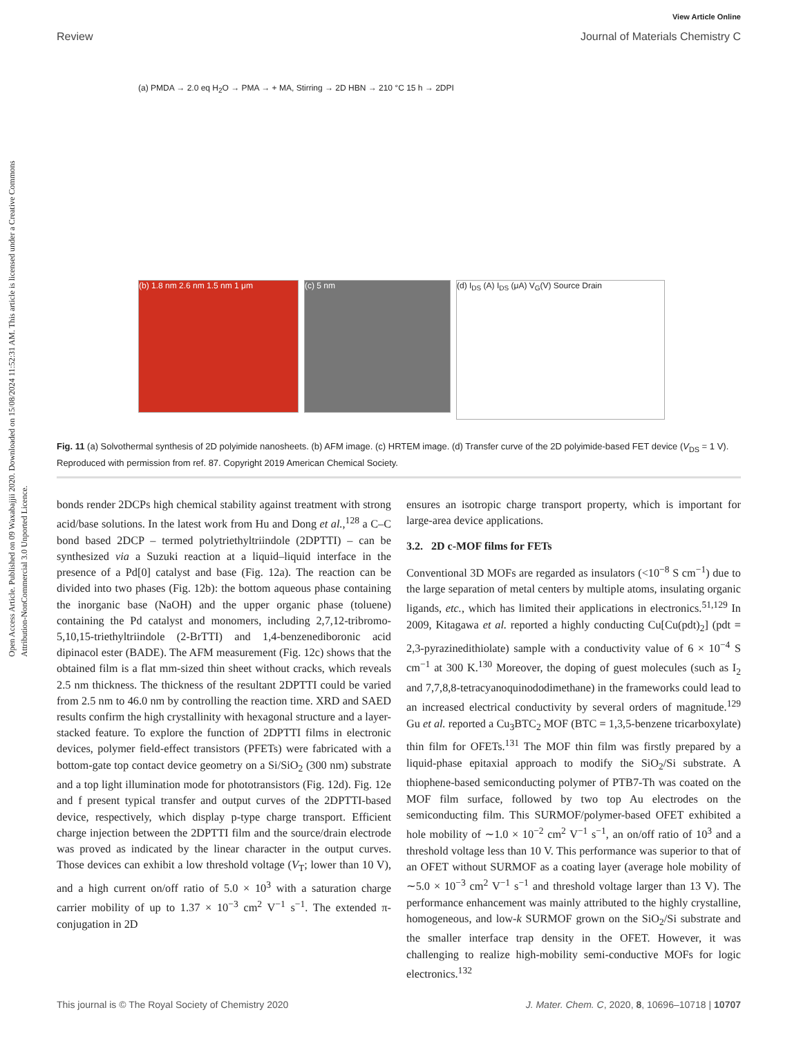Open Access Article. Published on 09 Waxabajjii 2020. Downloaded on 15/08/2024 11:52:31 AM. This article is licensed under a Creative Commons Attribution-NonCommercial 3.0 Unported Licence.
View Article Online
Review Journal of Materials Chemistry C
(a) PMDA → 2.0 eq H<sub>2</sub>O → PMA → + MA, Stirring → 2D HBN → 210 °C 15 h → 2DPI
(b) 1.8 nm 2.6 nm 1.5 nm 1 μm (c) 5 nm (d) I<sub>DS</sub> (A) I<sub>DS</sub> (μA) V<sub>G</sub>(V) Source Drain
Fig. 11 (a) Solvothermal synthesis of 2D polyimide nanosheets. (b) AFM image. (c) HRTEM image. (d) Transfer curve of the 2D polyimide-based FET device (V<sub>DS</sub> = 1 V). Reproduced with permission from ref. 87. Copyright 2019 American Chemical Society.
bonds render 2DCPs high chemical stability against treatment with strong acid/base solutions. In the latest work from Hu and Dong et al.,<sup>128</sup> a C–C bond based 2DCP – termed polytriethyltriindole (2DPTTI) – can be synthesized via a Suzuki reaction at a liquid–liquid interface in the presence of a Pd[0] catalyst and base (Fig. 12a). The reaction can be divided into two phases (Fig. 12b): the bottom aqueous phase containing the inorganic base (NaOH) and the upper organic phase (toluene) containing the Pd catalyst and monomers, including 2,7,12-tribromo-5,10,15-triethyltriindole (2-BrTTI) and 1,4-benzenediboronic acid dipinacol ester (BADE). The AFM measurement (Fig. 12c) shows that the obtained film is a flat mm-sized thin sheet without cracks, which reveals 2.5 nm thickness. The thickness of the resultant 2DPTTI could be varied from 2.5 nm to 46.0 nm by controlling the reaction time. XRD and SAED results confirm the high crystallinity with hexagonal structure and a layer-stacked feature. To explore the function of 2DPTTI films in electronic devices, polymer field-effect transistors (PFETs) were fabricated with a bottom-gate top contact device geometry on a Si/SiO<sub>2</sub> (300 nm) substrate and a top light illumination mode for phototransistors (Fig. 12d). Fig. 12e and f present typical transfer and output curves of the 2DPTTI-based device, respectively, which display p-type charge transport. Efficient charge injection between the 2DPTTI film and the source/drain electrode was proved as indicated by the linear character in the output curves. Those devices can exhibit a low threshold voltage (V<sub>T</sub>; lower than 10 V), and a high current on/off ratio of 5.0 × 10<sup>3</sup> with a saturation charge carrier mobility of up to 1.37 × 10<sup>−3</sup> cm<sup>2</sup> V<sup>−1</sup> s<sup>−1</sup>. The extended π-conjugation in 2D
ensures an isotropic charge transport property, which is important for large-area device applications.
3.2. 2D c-MOF films for FETs
Conventional 3D MOFs are regarded as insulators (<10<sup>−8</sup> S cm<sup>−1</sup>) due to the large separation of metal centers by multiple atoms, insulating organic ligands, etc., which has limited their applications in electronics.<sup>51,129</sup> In 2009, Kitagawa et al. reported a highly conducting Cu[Cu(pdt)<sub>2</sub>] (pdt = 2,3-pyrazinedithiolate) sample with a conductivity value of 6 × 10<sup>−4</sup> S cm<sup>−1</sup> at 300 K.<sup>130</sup> Moreover, the doping of guest molecules (such as I<sub>2</sub> and 7,7,8,8-tetracyanoquinododimethane) in the frameworks could lead to an increased electrical conductivity by several orders of magnitude.<sup>129</sup> Gu et al. reported a Cu<sub>3</sub>BTC<sub>2</sub> MOF (BTC = 1,3,5-benzene tricarboxylate) thin film for OFETs.<sup>131</sup> The MOF thin film was firstly prepared by a liquid-phase epitaxial approach to modify the SiO<sub>2</sub>/Si substrate. A thiophene-based semiconducting polymer of PTB7-Th was coated on the MOF film surface, followed by two top Au electrodes on the semiconducting film. This SURMOF/polymer-based OFET exhibited a hole mobility of ∼1.0 × 10<sup>−2</sup> cm<sup>2</sup> V<sup>−1</sup> s<sup>−1</sup>, an on/off ratio of 10<sup>3</sup> and a threshold voltage less than 10 V. This performance was superior to that of an OFET without SURMOF as a coating layer (average hole mobility of ∼5.0 × 10<sup>−3</sup> cm<sup>2</sup> V<sup>−1</sup> s<sup>−1</sup> and threshold voltage larger than 13 V). The performance enhancement was mainly attributed to the highly crystalline, homogeneous, and low-k SURMOF grown on the SiO<sub>2</sub>/Si substrate and the smaller interface trap density in the OFET. However, it was challenging to realize high-mobility semi-conductive MOFs for logic electronics.<sup>132</sup>
This journal is © The Royal Society of Chemistry 2020 J. Mater. Chem. C, 2020, 8, 10696–10718 | 10707